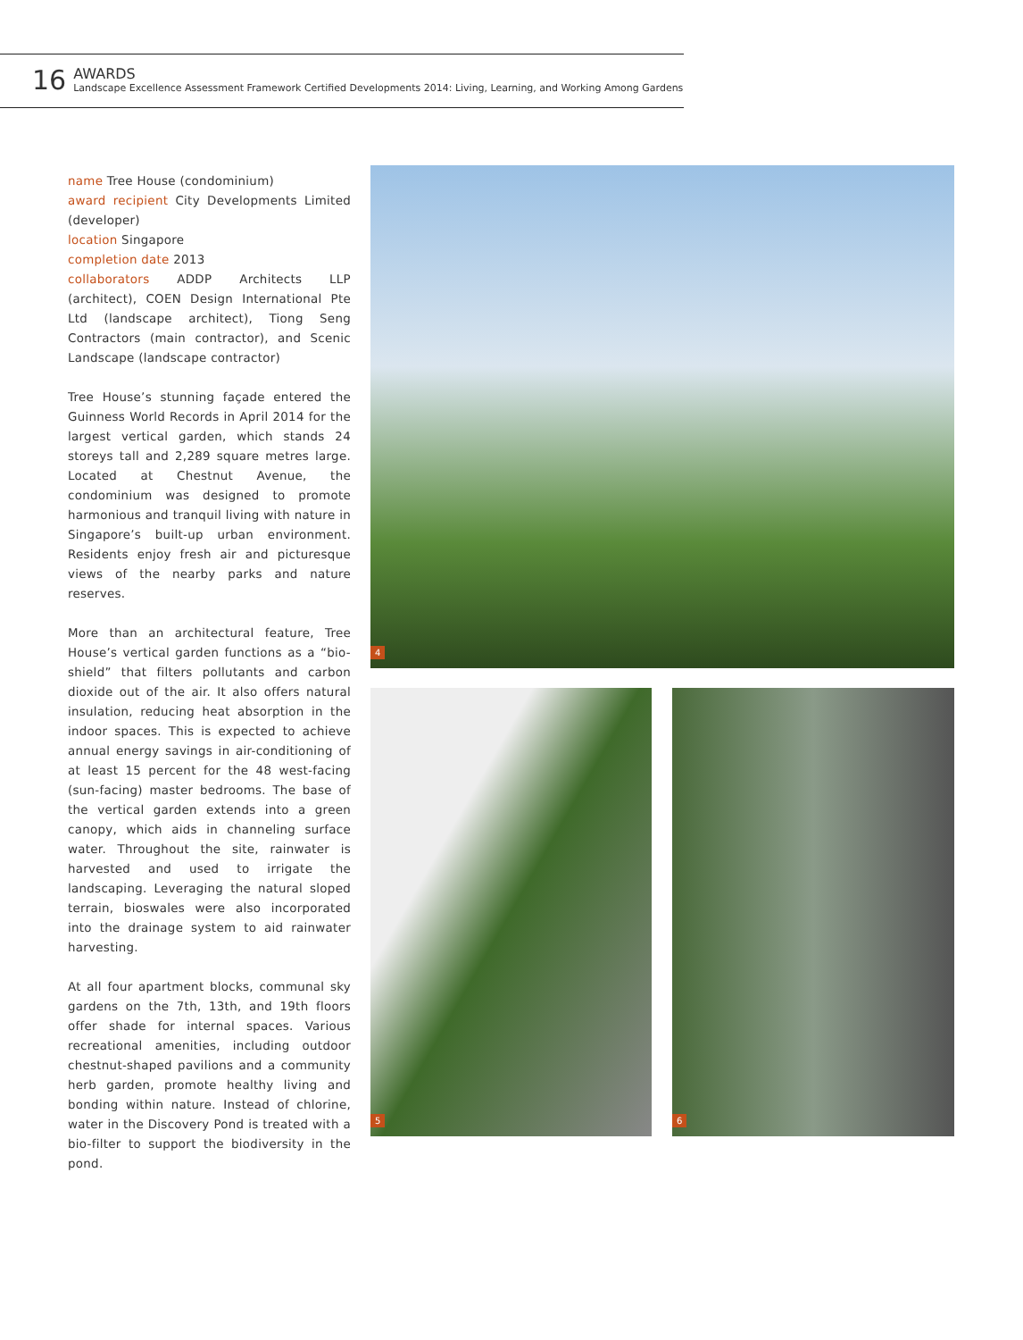16
AWARDS
Landscape Excellence Assessment Framework Certified Developments 2014: Living, Learning, and Working Among Gardens
name Tree House (condominium)
award recipient City Developments Limited (developer)
location Singapore
completion date 2013
collaborators ADDP Architects LLP (architect), COEN Design International Pte Ltd (landscape architect), Tiong Seng Contractors (main contractor), and Scenic Landscape (landscape contractor)
Tree House’s stunning façade entered the Guinness World Records in April 2014 for the largest vertical garden, which stands 24 storeys tall and 2,289 square metres large. Located at Chestnut Avenue, the condominium was designed to promote harmonious and tranquil living with nature in Singapore’s built-up urban environment. Residents enjoy fresh air and picturesque views of the nearby parks and nature reserves.
More than an architectural feature, Tree House’s vertical garden functions as a “bio-shield” that filters pollutants and carbon dioxide out of the air. It also offers natural insulation, reducing heat absorption in the indoor spaces. This is expected to achieve annual energy savings in air-conditioning of at least 15 percent for the 48 west-facing (sun-facing) master bedrooms. The base of the vertical garden extends into a green canopy, which aids in channeling surface water. Throughout the site, rainwater is harvested and used to irrigate the landscaping. Leveraging the natural sloped terrain, bioswales were also incorporated into the drainage system to aid rainwater harvesting.
At all four apartment blocks, communal sky gardens on the 7th, 13th, and 19th floors offer shade for internal spaces. Various recreational amenities, including outdoor chestnut-shaped pavilions and a community herb garden, promote healthy living and bonding within nature. Instead of chlorine, water in the Discovery Pond is treated with a bio-filter to support the biodiversity in the pond.
4
5 6